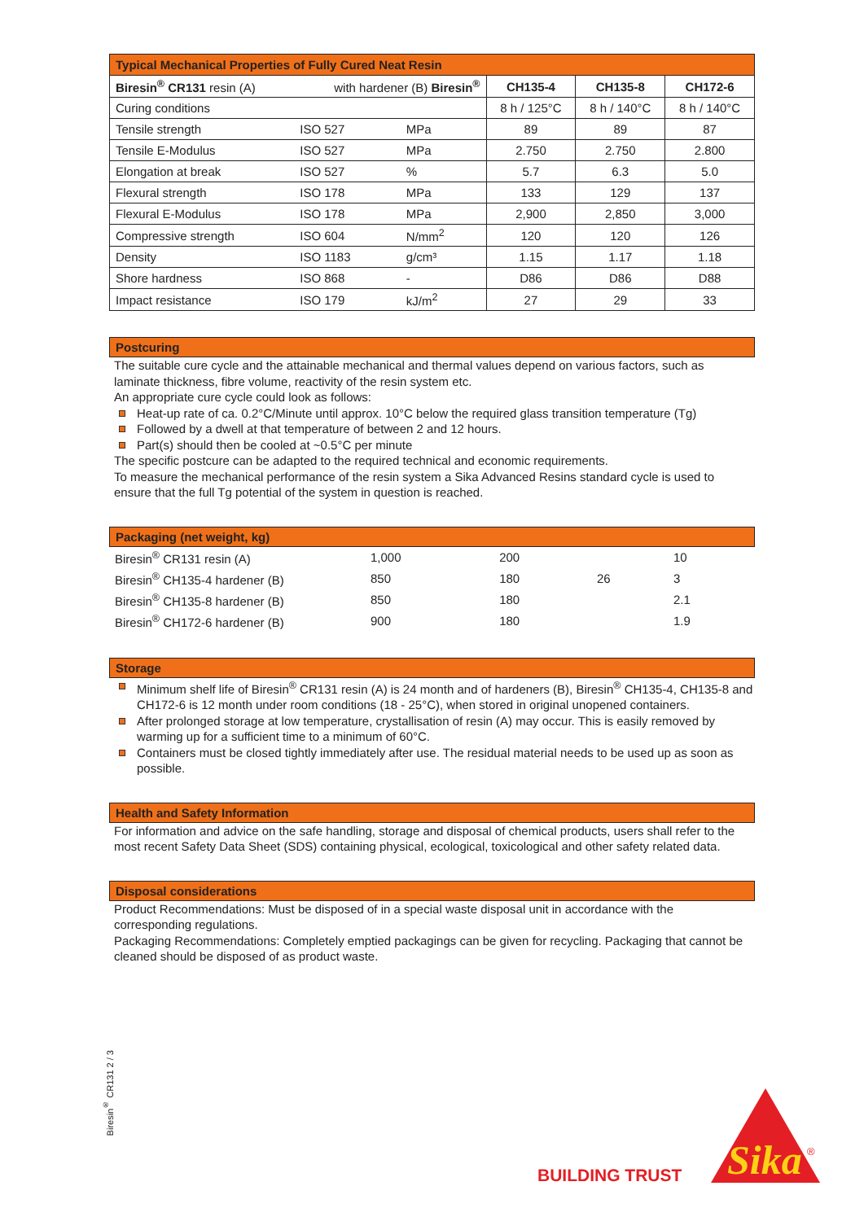| Typical Mechanical Properties of Fully Cured Neat Resin | | | | | |
| --- | --- | --- | --- | --- | --- |
| Biresin<sup>®</sup> CR131 resin (A) | with hardener (B) Biresin<sup>®</sup> | | CH135-4 | CH135-8 | CH172-6 |
| Curing conditions | | | 8 h / 125°C | 8 h / 140°C | 8 h / 140°C |
| Tensile strength | ISO 527 | MPa | 89 | 89 | 87 |
| Tensile E-Modulus | ISO 527 | MPa | 2.750 | 2.750 | 2.800 |
| Elongation at break | ISO 527 | % | 5.7 | 6.3 | 5.0 |
| Flexural strength | ISO 178 | MPa | 133 | 129 | 137 |
| Flexural E-Modulus | ISO 178 | MPa | 2,900 | 2,850 | 3,000 |
| Compressive strength | ISO 604 | N/mm<sup>2</sup> | 120 | 120 | 126 |
| Density | ISO 1183 | g/cm³ | 1.15 | 1.17 | 1.18 |
| Shore hardness | ISO 868 | - | D86 | D86 | D88 |
| Impact resistance | ISO 179 | kJ/m<sup>2</sup> | 27 | 29 | 33 |
Postcuring
The suitable cure cycle and the attainable mechanical and thermal values depend on various factors, such as laminate thickness, fibre volume, reactivity of the resin system etc.
An appropriate cure cycle could look as follows:
Heat-up rate of ca. 0.2°C/Minute until approx. 10°C below the required glass transition temperature (Tg)
Followed by a dwell at that temperature of between 2 and 12 hours.
Part(s) should then be cooled at ~0.5°C per minute
The specific postcure can be adapted to the required technical and economic requirements.
To measure the mechanical performance of the resin system a Sika Advanced Resins standard cycle is used to ensure that the full Tg potential of the system in question is reached.
Packaging (net weight, kg)
| Biresin<sup>®</sup> CR131 resin (A) | 1,000 | 200 | | 10 |
| Biresin<sup>®</sup> CH135-4 hardener (B) | 850 | 180 | 26 | 3 |
| Biresin<sup>®</sup> CH135-8 hardener (B) | 850 | 180 | | 2.1 |
| Biresin<sup>®</sup> CH172-6 hardener (B) | 900 | 180 | | 1.9 |
Storage
Minimum shelf life of Biresin<sup>®</sup> CR131 resin (A) is 24 month and of hardeners (B), Biresin<sup>®</sup> CH135-4, CH135-8 and CH172-6 is 12 month under room conditions (18 - 25°C), when stored in original unopened containers.
After prolonged storage at low temperature, crystallisation of resin (A) may occur. This is easily removed by warming up for a sufficient time to a minimum of 60°C.
Containers must be closed tightly immediately after use. The residual material needs to be used up as soon as possible.
Health and Safety Information
For information and advice on the safe handling, storage and disposal of chemical products, users shall refer to the most recent Safety Data Sheet (SDS) containing physical, ecological, toxicological and other safety related data.
Disposal considerations
Product Recommendations: Must be disposed of in a special waste disposal unit in accordance with the corresponding regulations.
Packaging Recommendations: Completely emptied packagings can be given for recycling. Packaging that cannot be cleaned should be disposed of as product waste.
Biresin<sup>®</sup> CR131 2 / 3
BUILDING TRUST
Sika
®